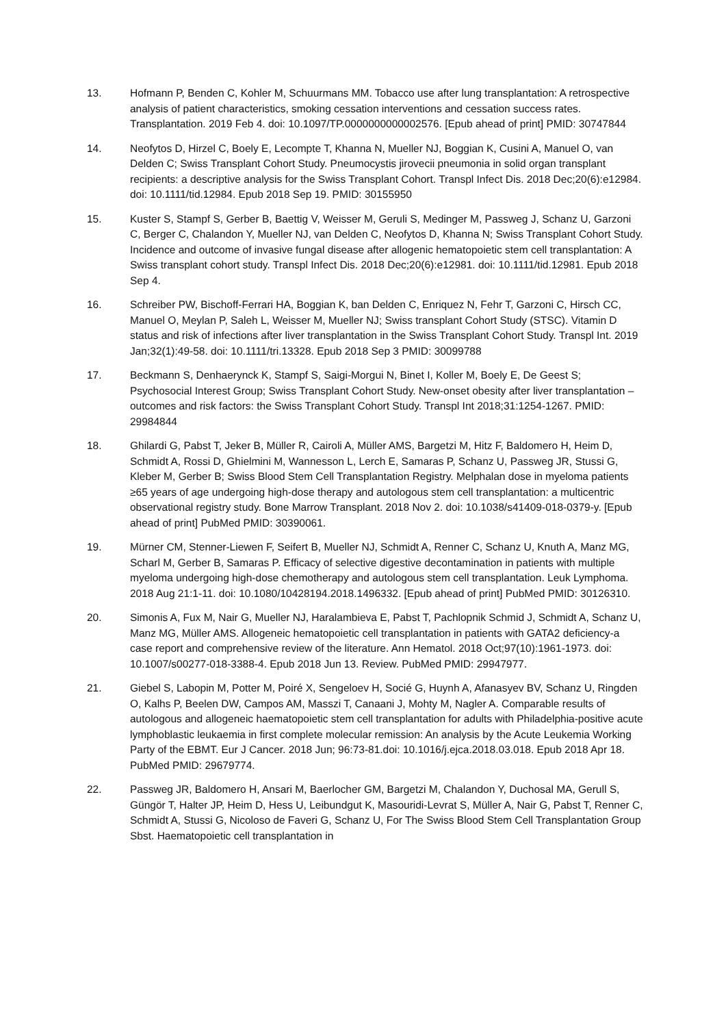13. Hofmann P, Benden C, Kohler M, Schuurmans MM. Tobacco use after lung transplantation: A retrospective analysis of patient characteristics, smoking cessation interventions and cessation success rates. Transplantation. 2019 Feb 4. doi: 10.1097/TP.0000000000002576. [Epub ahead of print] PMID: 30747844
14. Neofytos D, Hirzel C, Boely E, Lecompte T, Khanna N, Mueller NJ, Boggian K, Cusini A, Manuel O, van Delden C; Swiss Transplant Cohort Study. Pneumocystis jirovecii pneumonia in solid organ transplant recipients: a descriptive analysis for the Swiss Transplant Cohort. Transpl Infect Dis. 2018 Dec;20(6):e12984. doi: 10.1111/tid.12984. Epub 2018 Sep 19. PMID: 30155950
15. Kuster S, Stampf S, Gerber B, Baettig V, Weisser M, Geruli S, Medinger M, Passweg J, Schanz U, Garzoni C, Berger C, Chalandon Y, Mueller NJ, van Delden C, Neofytos D, Khanna N; Swiss Transplant Cohort Study. Incidence and outcome of invasive fungal disease after allogenic hematopoietic stem cell transplantation: A Swiss transplant cohort study. Transpl Infect Dis. 2018 Dec;20(6):e12981. doi: 10.1111/tid.12981. Epub 2018 Sep 4.
16. Schreiber PW, Bischoff-Ferrari HA, Boggian K, ban Delden C, Enriquez N, Fehr T, Garzoni C, Hirsch CC, Manuel O, Meylan P, Saleh L, Weisser M, Mueller NJ; Swiss transplant Cohort Study (STSC). Vitamin D status and risk of infections after liver transplantation in the Swiss Transplant Cohort Study. Transpl Int. 2019 Jan;32(1):49-58. doi: 10.1111/tri.13328. Epub 2018 Sep 3 PMID: 30099788
17. Beckmann S, Denhaerynck K, Stampf S, Saigi-Morgui N, Binet I, Koller M, Boely E, De Geest S; Psychosocial Interest Group; Swiss Transplant Cohort Study. New-onset obesity after liver transplantation – outcomes and risk factors: the Swiss Transplant Cohort Study. Transpl Int 2018;31:1254-1267. PMID: 29984844
18. Ghilardi G, Pabst T, Jeker B, Müller R, Cairoli A, Müller AMS, Bargetzi M, Hitz F, Baldomero H, Heim D, Schmidt A, Rossi D, Ghielmini M, Wannesson L, Lerch E, Samaras P, Schanz U, Passweg JR, Stussi G, Kleber M, Gerber B; Swiss Blood Stem Cell Transplantation Registry. Melphalan dose in myeloma patients ≥65 years of age undergoing high-dose therapy and autologous stem cell transplantation: a multicentric observational registry study. Bone Marrow Transplant. 2018 Nov 2. doi: 10.1038/s41409-018-0379-y. [Epub ahead of print] PubMed PMID: 30390061.
19. Mürner CM, Stenner-Liewen F, Seifert B, Mueller NJ, Schmidt A, Renner C, Schanz U, Knuth A, Manz MG, Scharl M, Gerber B, Samaras P. Efficacy of selective digestive decontamination in patients with multiple myeloma undergoing high-dose chemotherapy and autologous stem cell transplantation. Leuk Lymphoma. 2018 Aug 21:1-11. doi: 10.1080/10428194.2018.1496332. [Epub ahead of print] PubMed PMID: 30126310.
20. Simonis A, Fux M, Nair G, Mueller NJ, Haralambieva E, Pabst T, Pachlopnik Schmid J, Schmidt A, Schanz U, Manz MG, Müller AMS. Allogeneic hematopoietic cell transplantation in patients with GATA2 deficiency-a case report and comprehensive review of the literature. Ann Hematol. 2018 Oct;97(10):1961-1973. doi: 10.1007/s00277-018-3388-4. Epub 2018 Jun 13. Review. PubMed PMID: 29947977.
21. Giebel S, Labopin M, Potter M, Poiré X, Sengeloev H, Socié G, Huynh A, Afanasyev BV, Schanz U, Ringden O, Kalhs P, Beelen DW, Campos AM, Masszi T, Canaani J, Mohty M, Nagler A. Comparable results of autologous and allogeneic haematopoietic stem cell transplantation for adults with Philadelphia-positive acute lymphoblastic leukaemia in first complete molecular remission: An analysis by the Acute Leukemia Working Party of the EBMT. Eur J Cancer. 2018 Jun; 96:73-81.doi: 10.1016/j.ejca.2018.03.018. Epub 2018 Apr 18. PubMed PMID: 29679774.
22. Passweg JR, Baldomero H, Ansari M, Baerlocher GM, Bargetzi M, Chalandon Y, Duchosal MA, Gerull S, Güngör T, Halter JP, Heim D, Hess U, Leibundgut K, Masouridi-Levrat S, Müller A, Nair G, Pabst T, Renner C, Schmidt A, Stussi G, Nicoloso de Faveri G, Schanz U, For The Swiss Blood Stem Cell Transplantation Group Sbst. Haematopoietic cell transplantation in